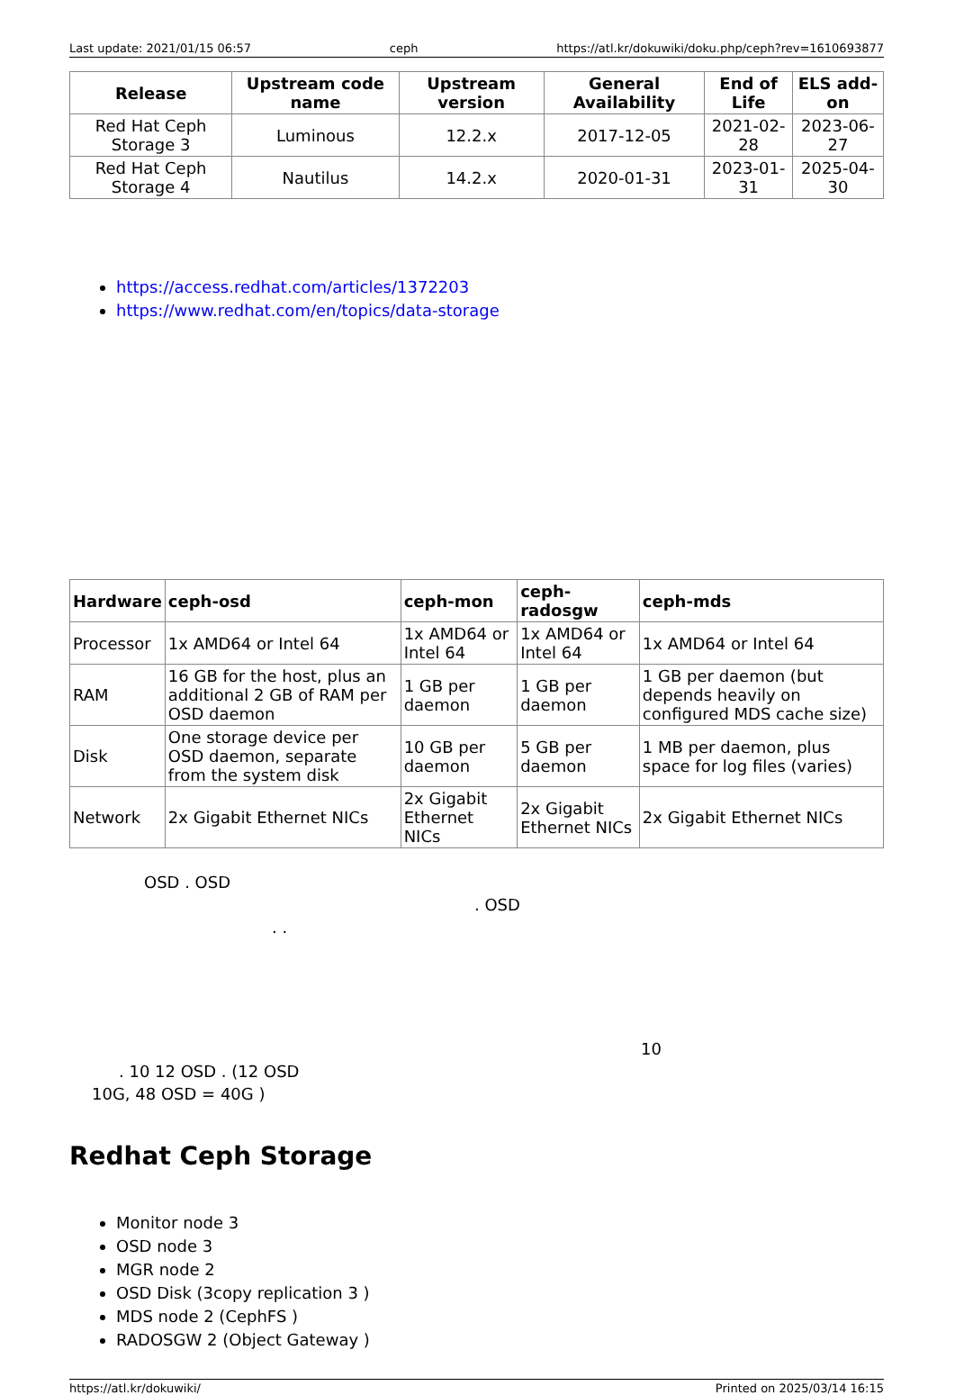Last update: 2021/01/15 06:57 ceph https://atl.kr/dokuwiki/doku.php/ceph?rev=1610693877
| Release | Upstream code name | Upstream version | General Availability | End of Life | ELS add-on |
| --- | --- | --- | --- | --- | --- |
| Red Hat Ceph Storage 3 | Luminous | 12.2.x | 2017-12-05 | 2021-02-28 | 2023-06-27 |
| Red Hat Ceph Storage 4 | Nautilus | 14.2.x | 2020-01-31 | 2023-01-31 | 2025-04-30 |
https://access.redhat.com/articles/1372203
https://www.redhat.com/en/topics/data-storage
| Hardware | ceph-osd | ceph-mon | ceph-radosgw | ceph-mds |
| --- | --- | --- | --- | --- |
| Processor | 1x AMD64 or Intel 64 | 1x AMD64 or Intel 64 | 1x AMD64 or Intel 64 | 1x AMD64 or Intel 64 |
| RAM | 16 GB for the host, plus an additional 2 GB of RAM per OSD daemon | 1 GB per daemon | 1 GB per daemon | 1 GB per daemon (but depends heavily on configured MDS cache size) |
| Disk | One storage device per OSD daemon, separate from the system disk | 10 GB per daemon | 5 GB per daemon | 1 MB per daemon, plus space for log files (varies) |
| Network | 2x Gigabit Ethernet NICs | 2x Gigabit Ethernet NICs | 2x Gigabit Ethernet NICs | 2x Gigabit Ethernet NICs |
OSD . OSD
. OSD
. .
10
. 10 12 OSD . (12 OSD
10G, 48 OSD = 40G )
Redhat Ceph Storage
Monitor node 3
OSD node 3
MGR node 2
OSD Disk (3copy replication 3 )
MDS node 2 (CephFS )
RADOSGW 2 (Object Gateway )
https://atl.kr/dokuwiki/ Printed on 2025/03/14 16:15